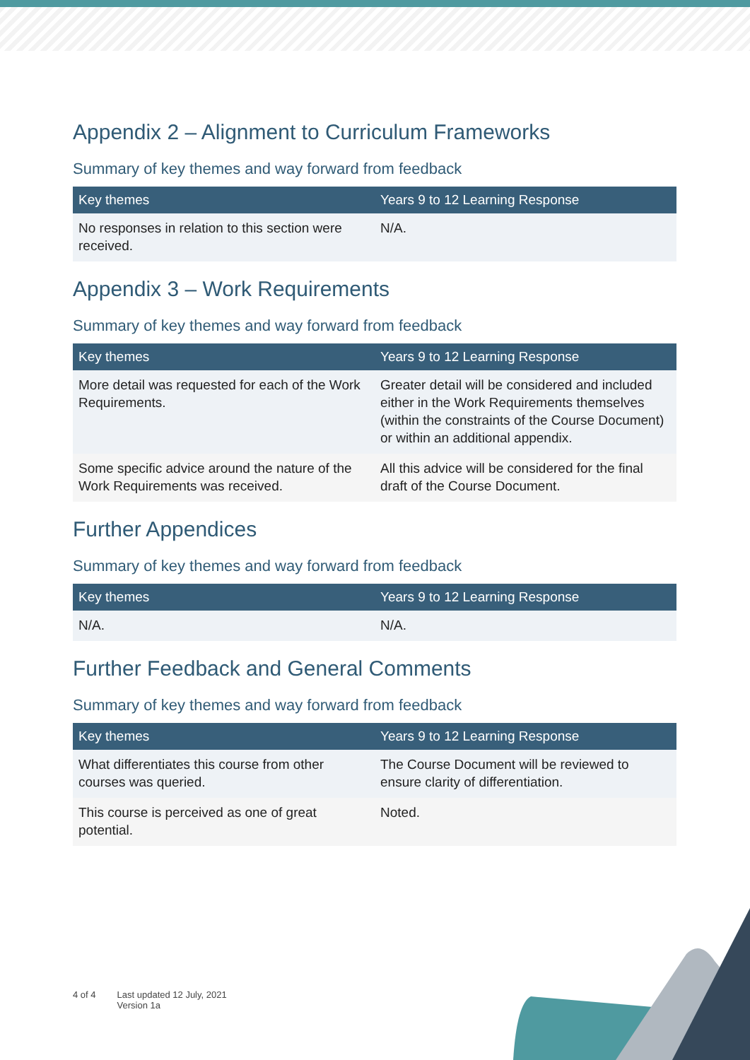Appendix 2 – Alignment to Curriculum Frameworks
Summary of key themes and way forward from feedback
| Key themes | Years 9 to 12 Learning Response |
| --- | --- |
| No responses in relation to this section were received. | N/A. |
Appendix 3 – Work Requirements
Summary of key themes and way forward from feedback
| Key themes | Years 9 to 12 Learning Response |
| --- | --- |
| More detail was requested for each of the Work Requirements. | Greater detail will be considered and included either in the Work Requirements themselves (within the constraints of the Course Document) or within an additional appendix. |
| Some specific advice around the nature of the Work Requirements was received. | All this advice will be considered for the final draft of the Course Document. |
Further Appendices
Summary of key themes and way forward from feedback
| Key themes | Years 9 to 12 Learning Response |
| --- | --- |
| N/A. | N/A. |
Further Feedback and General Comments
Summary of key themes and way forward from feedback
| Key themes | Years 9 to 12 Learning Response |
| --- | --- |
| What differentiates this course from other courses was queried. | The Course Document will be reviewed to ensure clarity of differentiation. |
| This course is perceived as one of great potential. | Noted. |
4 of 4 Last updated 12 July, 2021
Version 1a